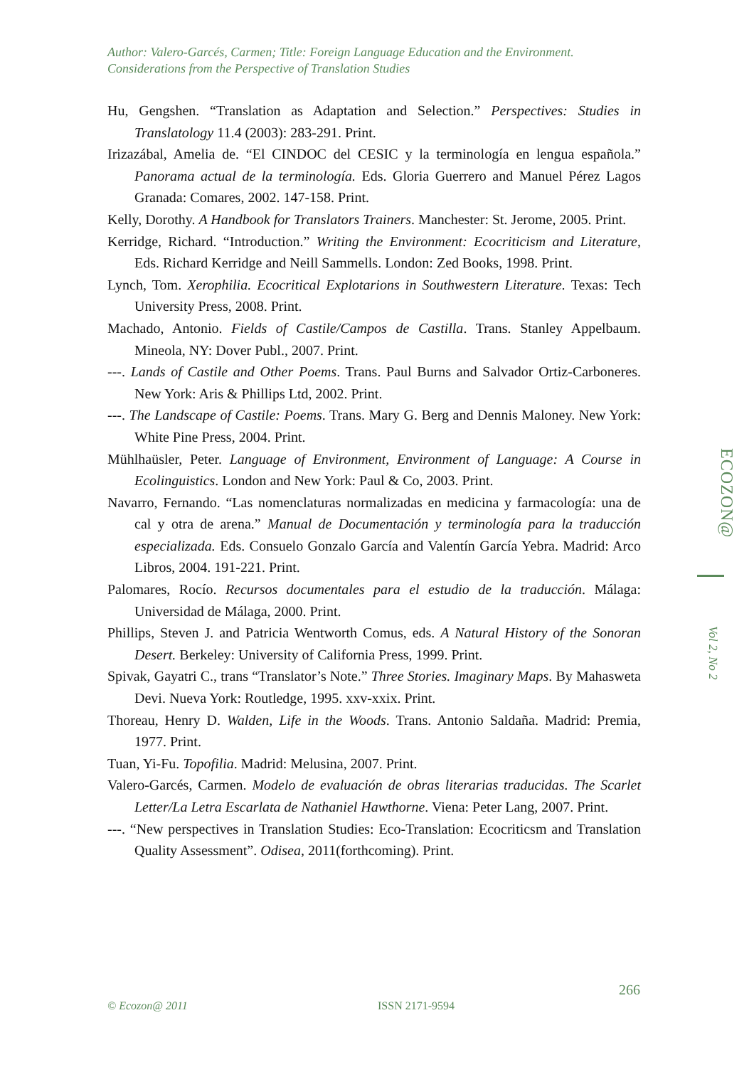Author: Valero-Garcés, Carmen; Title: Foreign Language Education and the Environment. Considerations from the Perspective of Translation Studies
Hu, Gengshen. “Translation as Adaptation and Selection.” Perspectives: Studies in Translatology 11.4 (2003): 283-291. Print.
Irizazábal, Amelia de. “El CINDOC del CESIC y la terminología en lengua española.” Panorama actual de la terminología. Eds. Gloria Guerrero and Manuel Pérez Lagos Granada: Comares, 2002. 147-158. Print.
Kelly, Dorothy. A Handbook for Translators Trainers. Manchester: St. Jerome, 2005. Print.
Kerridge, Richard. “Introduction.” Writing the Environment: Ecocriticism and Literature, Eds. Richard Kerridge and Neill Sammells. London: Zed Books, 1998. Print.
Lynch, Tom. Xerophilia. Ecocritical Explotarions in Southwestern Literature. Texas: Tech University Press, 2008. Print.
Machado, Antonio. Fields of Castile/Campos de Castilla. Trans. Stanley Appelbaum. Mineola, NY: Dover Publ., 2007. Print.
---. Lands of Castile and Other Poems. Trans. Paul Burns and Salvador Ortiz-Carboneres. New York: Aris & Phillips Ltd, 2002. Print.
---. The Landscape of Castile: Poems. Trans. Mary G. Berg and Dennis Maloney. New York: White Pine Press, 2004. Print.
Mühlhaüsler, Peter. Language of Environment, Environment of Language: A Course in Ecolinguistics. London and New York: Paul & Co, 2003. Print.
Navarro, Fernando. “Las nomenclaturas normalizadas en medicina y farmacología: una de cal y otra de arena.” Manual de Documentación y terminología para la traducción especializada. Eds. Consuelo Gonzalo García and Valentín García Yebra. Madrid: Arco Libros, 2004. 191-221. Print.
Palomares, Rocío. Recursos documentales para el estudio de la traducción. Málaga: Universidad de Málaga, 2000. Print.
Phillips, Steven J. and Patricia Wentworth Comus, eds. A Natural History of the Sonoran Desert. Berkeley: University of California Press, 1999. Print.
Spivak, Gayatri C., trans “Translator’s Note.” Three Stories. Imaginary Maps. By Mahasweta Devi. Nueva York: Routledge, 1995. xxv-xxix. Print.
Thoreau, Henry D. Walden, Life in the Woods. Trans. Antonio Saldaña. Madrid: Premia, 1977. Print.
Tuan, Yi-Fu. Topofilia. Madrid: Melusina, 2007. Print.
Valero-Garcés, Carmen. Modelo de evaluación de obras literarias traducidas. The Scarlet Letter/La Letra Escarlata de Nathaniel Hawthorne. Viena: Peter Lang, 2007. Print.
---. “New perspectives in Translation Studies: Eco-Translation: Ecocriticsm and Translation Quality Assessment”. Odisea, 2011(forthcoming). Print.
ECOZON@
Vol 2, No 2
266
© Ecozon@ 2011 ISSN 2171-9594